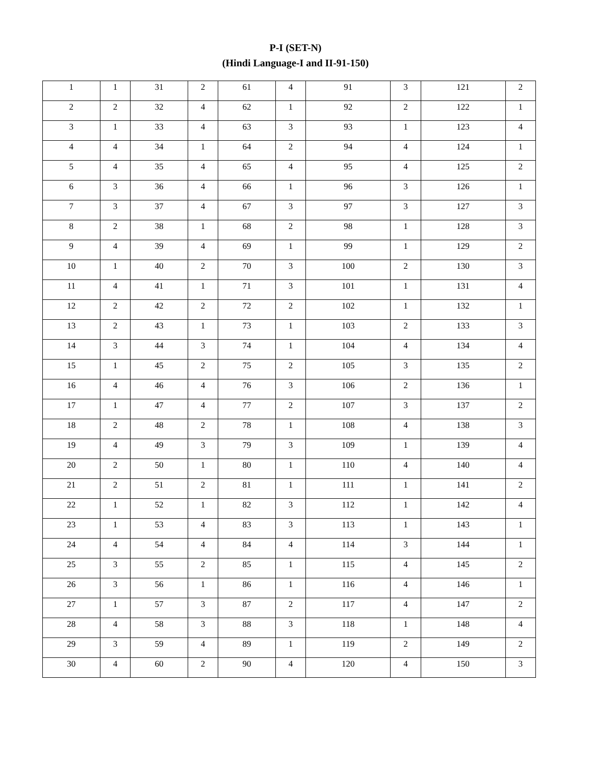P-I (SET-N)
(Hindi Language-I and II-91-150)
| 1 | 1 | 31 | 2 | 61 | 4 | 91 | 3 | 121 | 2 |
| 2 | 2 | 32 | 4 | 62 | 1 | 92 | 2 | 122 | 1 |
| 3 | 1 | 33 | 4 | 63 | 3 | 93 | 1 | 123 | 4 |
| 4 | 4 | 34 | 1 | 64 | 2 | 94 | 4 | 124 | 1 |
| 5 | 4 | 35 | 4 | 65 | 4 | 95 | 4 | 125 | 2 |
| 6 | 3 | 36 | 4 | 66 | 1 | 96 | 3 | 126 | 1 |
| 7 | 3 | 37 | 4 | 67 | 3 | 97 | 3 | 127 | 3 |
| 8 | 2 | 38 | 1 | 68 | 2 | 98 | 1 | 128 | 3 |
| 9 | 4 | 39 | 4 | 69 | 1 | 99 | 1 | 129 | 2 |
| 10 | 1 | 40 | 2 | 70 | 3 | 100 | 2 | 130 | 3 |
| 11 | 4 | 41 | 1 | 71 | 3 | 101 | 1 | 131 | 4 |
| 12 | 2 | 42 | 2 | 72 | 2 | 102 | 1 | 132 | 1 |
| 13 | 2 | 43 | 1 | 73 | 1 | 103 | 2 | 133 | 3 |
| 14 | 3 | 44 | 3 | 74 | 1 | 104 | 4 | 134 | 4 |
| 15 | 1 | 45 | 2 | 75 | 2 | 105 | 3 | 135 | 2 |
| 16 | 4 | 46 | 4 | 76 | 3 | 106 | 2 | 136 | 1 |
| 17 | 1 | 47 | 4 | 77 | 2 | 107 | 3 | 137 | 2 |
| 18 | 2 | 48 | 2 | 78 | 1 | 108 | 4 | 138 | 3 |
| 19 | 4 | 49 | 3 | 79 | 3 | 109 | 1 | 139 | 4 |
| 20 | 2 | 50 | 1 | 80 | 1 | 110 | 4 | 140 | 4 |
| 21 | 2 | 51 | 2 | 81 | 1 | 111 | 1 | 141 | 2 |
| 22 | 1 | 52 | 1 | 82 | 3 | 112 | 1 | 142 | 4 |
| 23 | 1 | 53 | 4 | 83 | 3 | 113 | 1 | 143 | 1 |
| 24 | 4 | 54 | 4 | 84 | 4 | 114 | 3 | 144 | 1 |
| 25 | 3 | 55 | 2 | 85 | 1 | 115 | 4 | 145 | 2 |
| 26 | 3 | 56 | 1 | 86 | 1 | 116 | 4 | 146 | 1 |
| 27 | 1 | 57 | 3 | 87 | 2 | 117 | 4 | 147 | 2 |
| 28 | 4 | 58 | 3 | 88 | 3 | 118 | 1 | 148 | 4 |
| 29 | 3 | 59 | 4 | 89 | 1 | 119 | 2 | 149 | 2 |
| 30 | 4 | 60 | 2 | 90 | 4 | 120 | 4 | 150 | 3 |